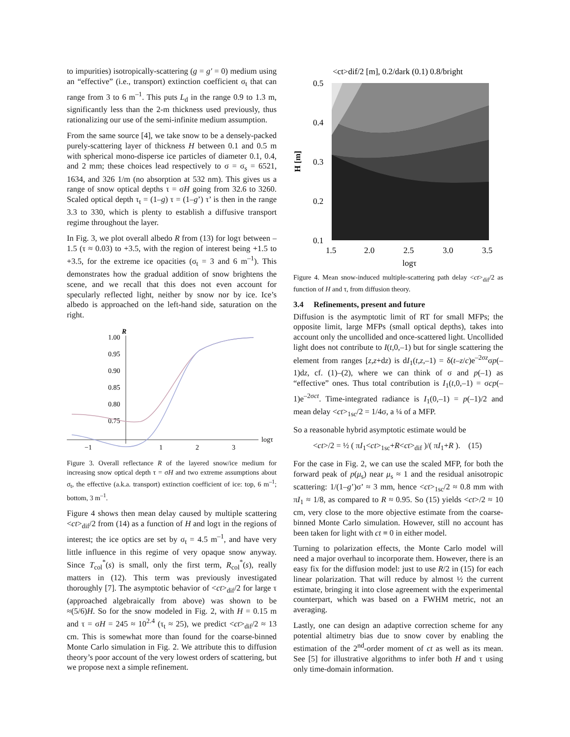to impurities) isotropically-scattering (g = g' = 0) medium using an “effective” (i.e., transport) extinction coefficient σ<sub>t</sub> that can range from 3 to 6 m<sup>–1</sup>. This puts L<sub>d</sub> in the range 0.9 to 1.3 m, significantly less than the 2-m thickness used previously, thus rationalizing our use of the semi-infinite medium assumption.
From the same source [4], we take snow to be a densely-packed purely-scattering layer of thickness H between 0.1 and 0.5 m with spherical mono-disperse ice particles of diameter 0.1, 0.4, and 2 mm; these choices lead respectively to σ = σ<sub>s</sub> = 6521, 1634, and 326 1/m (no absorption at 532 nm). This gives us a range of snow optical depths τ = σH going from 32.6 to 3260. Scaled optical depth τ<sub>t</sub> = (1–g) τ = (1–g’) τ’ is then in the range 3.3 to 330, which is plenty to establish a diffusive transport regime throughout the layer.
In Fig. 3, we plot overall albedo R from (13) for logτ between –1.5 (τ ≈ 0.03) to +3.5, with the region of interest being +1.5 to +3.5, for the extreme ice opacities (σ<sub>t</sub> = 3 and 6 m<sup>–1</sup>). This demonstrates how the gradual addition of snow brightens the scene, and we recall that this does not even account for specularly reflected light, neither by snow nor by ice. Ice’s albedo is approached on the left-hand side, saturation on the right.
R
1.00
0.95
0.90
0.85
0.80
0.75
−1
1
2
3
logτ
Figure 3. Overall reflectance R of the layered snow/ice medium for increasing snow optical depth τ = σH and two extreme assumptions about σ<sub>t</sub>, the effective (a.k.a. transport) extinction coefficient of ice: top, 6 m<sup>–1</sup>; bottom, 3 m<sup>–1</sup>.
Figure 4 shows then mean delay caused by multiple scattering <ct><sub>dif</sub>/2 from (14) as a function of H and logτ in the regions of interest; the ice optics are set by σ<sub>t</sub> = 4.5 m<sup>–1</sup>, and have very little influence in this regime of very opaque snow anyway. Since T<sub>col</sub><sup>*</sup>(s) is small, only the first term, R<sub>col</sub><sup>*</sup>(s), really matters in (12). This term was previously investigated thoroughly [7]. The asymptotic behavior of <ct><sub>dif</sub>/2 for large τ (approached algebraically from above) was shown to be ≈(5/6)H. So for the snow modeled in Fig. 2, with H = 0.15 m and τ = σH = 245 ≈ 10<sup>2.4</sup> (τ<sub>t</sub> ≈ 25), we predict <ct><sub>dif</sub>/2 ≈ 13 cm. This is somewhat more than found for the coarse-binned Monte Carlo simulation in Fig. 2. We attribute this to diffusion theory’s poor account of the very lowest orders of scattering, but we propose next a simple refinement.
<ct>dif/2 [m], 0.2/dark (0.1) 0.8/bright
0.5
0.4
0.3
0.2
0.1
1.5
2.0
2.5
3.0
3.5
logτ
H [m]
Figure 4. Mean snow-induced multiple-scattering path delay <ct><sub>dif</sub>/2 as function of H and τ, from diffusion theory.
3.4 Refinements, present and future
Diffusion is the asymptotic limit of RT for small MFPs; the opposite limit, large MFPs (small optical depths), takes into account only the uncollided and once-scattered light. Uncollided light does not contribute to I(t,0,–1) but for single scattering the element from ranges [z,z+dz) is dI<sub>1</sub>(t,z,–1) = δ(t–z/c)e<sup>–2σz</sup>σp(–1)dz, cf. (1)–(2), where we can think of σ and p(–1) as “effective” ones. Thus total contribution is I<sub>1</sub>(t,0,–1) = σcp(–1)e<sup>–2σct</sup>. Time-integrated radiance is I<sub>1</sub>(0,–1) = p(–1)/2 and mean delay <ct><sub>1sc</sub>/2 = 1/4σ, a ¼ of a MFP.
So a reasonable hybrid asymptotic estimate would be
<ct>/2 = ½ ( πI<sub>1</sub><ct><sub>1sc</sub>+R<ct><sub>dif</sub> )/( πI<sub>1</sub>+R ). (15)
For the case in Fig. 2, we can use the scaled MFP, for both the forward peak of p(μ<sub>s</sub>) near μ<sub>s</sub> ≈ 1 and the residual anisotropic scattering: 1/(1–g’)σ’ ≈ 3 mm, hence <ct><sub>1sc</sub>/2 ≈ 0.8 mm with πI<sub>1</sub> ≈ 1/8, as compared to R ≈ 0.95. So (15) yields <ct>/2 ≈ 10 cm, very close to the more objective estimate from the coarse-binned Monte Carlo simulation. However, still no account has been taken for light with ct ≡ 0 in either model.
Turning to polarization effects, the Monte Carlo model will need a major overhaul to incorporate them. However, there is an easy fix for the diffusion model: just to use R/2 in (15) for each linear polarization. That will reduce by almost ½ the current estimate, bringing it into close agreement with the experimental counterpart, which was based on a FWHM metric, not an averaging.
Lastly, one can design an adaptive correction scheme for any potential altimetry bias due to snow cover by enabling the estimation of the 2<sup>nd</sup>-order moment of ct as well as its mean. See [5] for illustrative algorithms to infer both H and τ using only time-domain information.